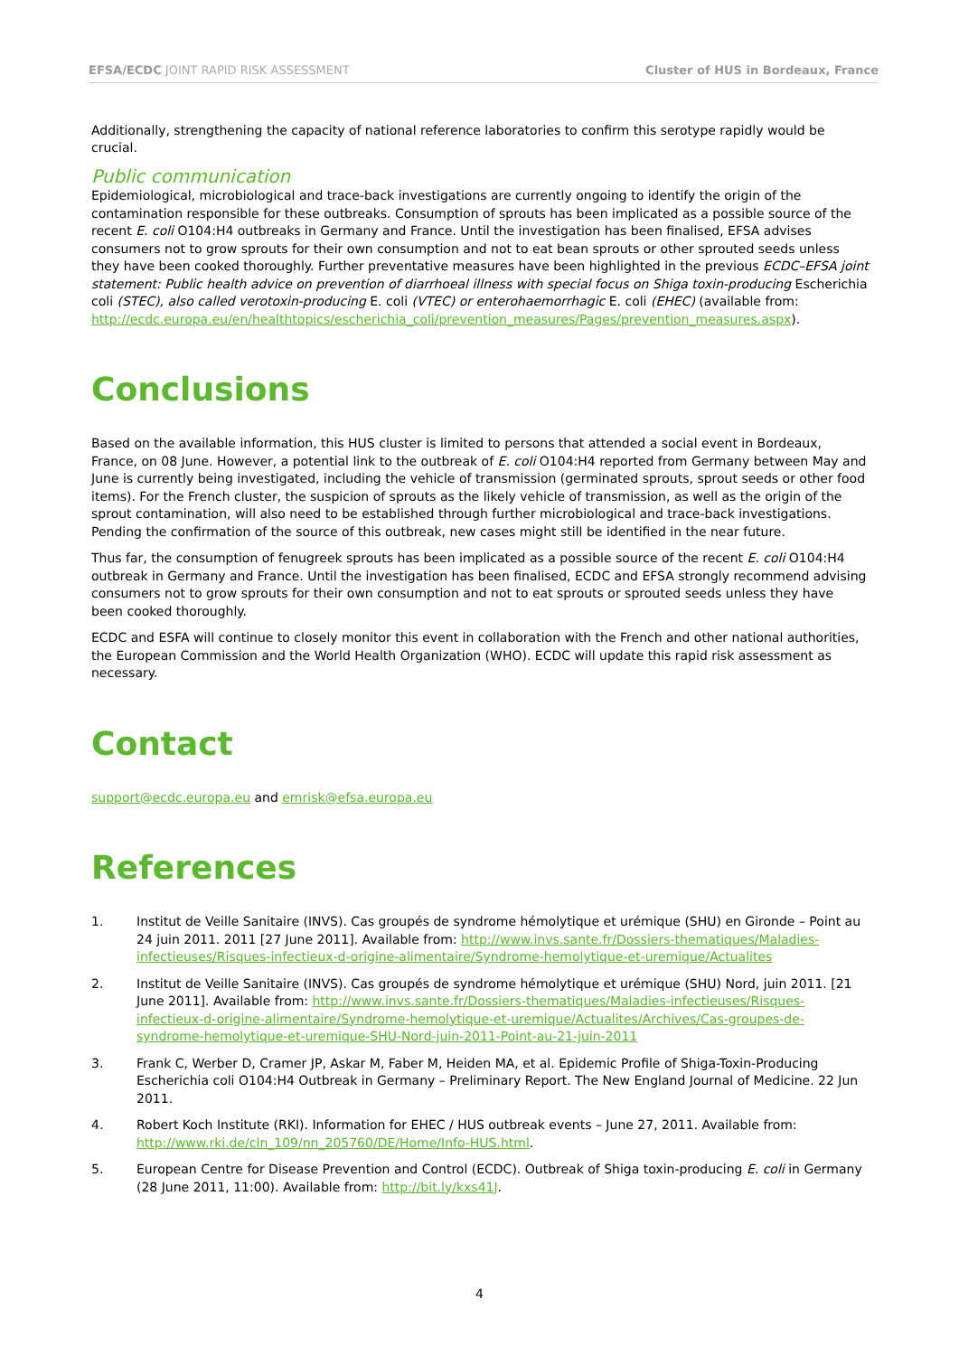EFSA/ECDC JOINT RAPID RISK ASSESSMENT Cluster of HUS in Bordeaux, France
Additionally, strengthening the capacity of national reference laboratories to confirm this serotype rapidly would be crucial.
Public communication
Epidemiological, microbiological and trace-back investigations are currently ongoing to identify the origin of the contamination responsible for these outbreaks. Consumption of sprouts has been implicated as a possible source of the recent E. coli O104:H4 outbreaks in Germany and France. Until the investigation has been finalised, EFSA advises consumers not to grow sprouts for their own consumption and not to eat bean sprouts or other sprouted seeds unless they have been cooked thoroughly. Further preventative measures have been highlighted in the previous ECDC–EFSA joint statement: Public health advice on prevention of diarrhoeal illness with special focus on Shiga toxin-producing Escherichia coli (STEC), also called verotoxin-producing E. coli (VTEC) or enterohaemorrhagic E. coli (EHEC) (available from: http://ecdc.europa.eu/en/healthtopics/escherichia_coli/prevention_measures/Pages/prevention_measures.aspx).
Conclusions
Based on the available information, this HUS cluster is limited to persons that attended a social event in Bordeaux, France, on 08 June. However, a potential link to the outbreak of E. coli O104:H4 reported from Germany between May and June is currently being investigated, including the vehicle of transmission (germinated sprouts, sprout seeds or other food items). For the French cluster, the suspicion of sprouts as the likely vehicle of transmission, as well as the origin of the sprout contamination, will also need to be established through further microbiological and trace-back investigations. Pending the confirmation of the source of this outbreak, new cases might still be identified in the near future.
Thus far, the consumption of fenugreek sprouts has been implicated as a possible source of the recent E. coli O104:H4 outbreak in Germany and France. Until the investigation has been finalised, ECDC and EFSA strongly recommend advising consumers not to grow sprouts for their own consumption and not to eat sprouts or sprouted seeds unless they have been cooked thoroughly.
ECDC and ESFA will continue to closely monitor this event in collaboration with the French and other national authorities, the European Commission and the World Health Organization (WHO). ECDC will update this rapid risk assessment as necessary.
Contact
support@ecdc.europa.eu and emrisk@efsa.europa.eu
References
1. Institut de Veille Sanitaire (INVS). Cas groupés de syndrome hémolytique et urémique (SHU) en Gironde – Point au 24 juin 2011. 2011 [27 June 2011]. Available from: http://www.invs.sante.fr/Dossiers-thematiques/Maladies-infectieuses/Risques-infectieux-d-origine-alimentaire/Syndrome-hemolytique-et-uremique/Actualites
2. Institut de Veille Sanitaire (INVS). Cas groupés de syndrome hémolytique et urémique (SHU) Nord, juin 2011. [21 June 2011]. Available from: http://www.invs.sante.fr/Dossiers-thematiques/Maladies-infectieuses/Risques-infectieux-d-origine-alimentaire/Syndrome-hemolytique-et-uremique/Actualites/Archives/Cas-groupes-de-syndrome-hemolytique-et-uremique-SHU-Nord-juin-2011-Point-au-21-juin-2011
3. Frank C, Werber D, Cramer JP, Askar M, Faber M, Heiden MA, et al. Epidemic Profile of Shiga-Toxin-Producing Escherichia coli O104:H4 Outbreak in Germany – Preliminary Report. The New England Journal of Medicine. 22 Jun 2011.
4. Robert Koch Institute (RKI). Information for EHEC / HUS outbreak events – June 27, 2011. Available from: http://www.rki.de/cln_109/nn_205760/DE/Home/Info-HUS.html.
5. European Centre for Disease Prevention and Control (ECDC). Outbreak of Shiga toxin-producing E. coli in Germany (28 June 2011, 11:00). Available from: http://bit.ly/kxs41J.
4